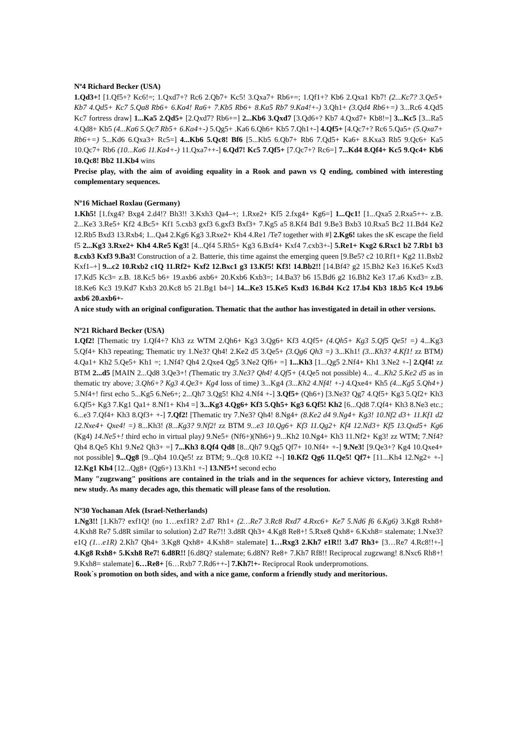Nº4 Richard Becker (USA)
1.Qd3+! [1.Qf5+? Kc6!=; 1.Qxd7+? Rc6 2.Qb7+ Kc5! 3.Qxa7+ Rb6+=; 1.Qf1+? Kb6 2.Qxa1 Kb7! (2...Kc7? 3.Qe5+ Kb7 4.Qd5+ Kc7 5.Qa8 Rb6+ 6.Ka4! Ra6+ 7.Kb5 Rb6+ 8.Ka5 Rb7 9.Ka4!+-) 3.Qh1+ (3.Qd4 Rb6+=) 3...Rc6 4.Qd5 Kc7 fortress draw] 1...Ka5 2.Qd5+ [2.Qxd7? Rb6+=] 2...Kb6 3.Qxd7 [3.Qd6+? Kb7 4.Qxd7+ Kb8!=] 3...Kc5 [3...Ra5 4.Qd8+ Kb5 (4...Ka6 5.Qc7 Rb5+ 6.Ka4+-) 5.Qg5+ .Ka6 6.Qh6+ Kb5 7.Qh1+-] 4.Qf5+ [4.Qc7+? Rc6 5.Qa5+ (5.Qxa7+ Rb6+=) 5...Kd6 6.Qxa3+ Rc5=] 4...Kb6 5.Qc8! Bf6 [5...Kb5 6.Qb7+ Rb6 7.Qd5+ Ka6+ 8.Kxa3 Rb5 9.Qc6+ Ka5 10.Qc7+ Rb6 (10...Ka6 11.Ka4+-) 11.Qxa7++-] 6.Qd7! Kc5 7.Qf5+ [7.Qc7+? Rc6=] 7...Kd4 8.Qf4+ Kc5 9.Qc4+ Kb6 10.Qc8! Bb2 11.Kb4 wins
Precise play, with the aim of avoiding equality in a Rook and pawn vs Q ending, combined with interesting complementary sequences.
Nº16 Michael Roxlau (Germany)
1.Kh5! [1.fxg4? Bxg4 2.d4!? Bh3!! 3.Kxh3 Qa4–+; 1.Rxe2+ Kf5 2.fxg4+ Kg6=] 1...Qc1! [1...Qxa5 2.Rxa5++- z.B. 2...Ke3 3.Re5+ Kf2 4.Bc5+ Kf1 5.cxb3 gxf3 6.gxf3 Bxf3+ 7.Kg5 a5 8.Kf4 Bd1 9.Be3 Bxb3 10.Rxa5 Bc2 11.Bd4 Ke2 12.Rb5 Bxd3 13.Rxb4; 1...Qa4 2.Kg6 Kg3 3.Rxe2+ Kh4 4.Re1 /Te7 together with #] 2.Kg6! takes the sK escape the field f5 2...Kg3 3.Rxe2+ Kh4 4.Re5 Kg3! [4...Qf4 5.Rh5+ Kg3 6.Bxf4+ Kxf4 7.cxb3+-] 5.Re1+ Kxg2 6.Rxc1 b2 7.Rb1 b3 8.cxb3 Kxf3 9.Ba3! Construction of a 2. Batterie, this time against the emerging queen [9.Be5? c2 10.Rf1+ Kg2 11.Bxb2 Kxf1–+] 9...c2 10.Rxb2 c1Q 11.Rf2+ Kxf2 12.Bxc1 g3 13.Kf5! Kf3! 14.Bb2!! [14.Bf4? g2 15.Bh2 Ke3 16.Ke5 Kxd3 17.Kd5 Kc3= z.B. 18.Kc5 b6+ 19.axb6 axb6+ 20.Kxb6 Kxb3=; 14.Ba3? b6 15.Bd6 g2 16.Bh2 Ke3 17.a6 Kxd3= z.B. 18.Ke6 Kc3 19.Kd7 Kxb3 20.Kc8 b5 21.Bg1 b4=] 14...Ke3 15.Ke5 Kxd3 16.Bd4 Kc2 17.b4 Kb3 18.b5 Kc4 19.b6 axb6 20.axb6+-
A nice study with an original configuration. Thematic that the author has investigated in detail in other versions.
Nº21 Richard Becker (USA)
1.Qf2! [Thematic try 1.Qf4+? Kh3 zz WTM 2.Qh6+ Kg3 3.Qg6+ Kf3 4.Qf5+ (4.Qh5+ Kg3 5.Qf5 Qe5! =) 4...Kg3 5.Qf4+ Kh3 repeating; Thematic try 1.Ne3? Qh4! 2.Ke2 d5 3.Qe5+ (3.Qg6 Qh3 =) 3...Kh1! (3...Kh3? 4.Kf1! zz BTM) 4.Qa1+ Kh2 5.Qe5+ Kh1 =; 1.Nf4? Qh4 2.Qxe4 Qg5 3.Ne2 Qf6+ =] 1...Kh3 [1...Qg5 2.Nf4+ Kh1 3.Ne2 +-] 2.Qf4! zz BTM 2...d5 [MAIN 2...Qd8 3.Qe3+! (Thematic try 3.Ne3? Qh4! 4.Qf5+ (4.Qe5 not possible) 4... 4...Kh2 5.Ke2 d5 as in thematic try above; 3.Qh6+? Kg3 4.Qe3+ Kg4 loss of time) 3...Kg4 (3...Kh2 4.Nf4! +-) 4.Qxe4+ Kh5 (4...Kg5 5.Qh4+) 5.Nf4+! first echo 5...Kg5 6.Ne6+; 2...Qh7 3.Qg5! Kh2 4.Nf4 +-] 3.Qf5+ (Qh6+) [3.Ne3? Qg7 4.Qf5+ Kg3 5.Qf2+ Kh3 6.Qf5+ Kg3 7.Kg1 Qa1+ 8.Nf1+ Kh4 =] 3...Kg3 4.Qg6+ Kf3 5.Qh5+ Kg3 6.Qf5! Kh2 [6...Qd8 7.Qf4+ Kh3 8.Ne3 etc.; 6...e3 7.Qf4+ Kh3 8.Qf3+ +-] 7.Qf2! [Thematic try 7.Ne3? Qh4! 8.Ng4+ (8.Ke2 d4 9.Ng4+ Kg3! 10.Nf2 d3+ 11.Kf1 d2 12.Nxe4+ Qxe4! =) 8...Kh3! (8...Kg3? 9.Nf2! zz BTM 9...e3 10.Qg6+ Kf3 11.Qg2+ Kf4 12.Nd3+ Kf5 13.Qxd5+ Kg6 (Kg4) 14.Ne5+! third echo in virtual play) 9.Ne5+ (Nf6+)(Nh6+) 9...Kh2 10.Ng4+ Kh3 11.Nf2+ Kg3! zz WTM; 7.Nf4? Qh4 8.Qe5 Kh1 9.Ne2 Qh3+ =] 7...Kh3 8.Qf4 Qd8 [8...Qh7 9.Qg5 Qf7+ 10.Nf4+ +-] 9.Ne3! [9.Qe3+? Kg4 10.Qxe4+ not possible] 9...Qg8 [9...Qh4 10.Qe5! zz BTM; 9...Qc8 10.Kf2 +-] 10.Kf2 Qg6 11.Qe5! Qf7+ [11...Kh4 12.Ng2+ +-] 12.Kg1 Kh4 [12...Qg8+ (Qg6+) 13.Kh1 +-] 13.Nf5+! second echo
Many "zugzwang" positions are contained in the trials and in the sequences for achieve victory, Interesting and new study. As many decades ago, this thematic will please fans of the resolution.
Nº30 Yochanan Afek (Israel-Netherlands)
1.Ng3!! [1.Kh7? exf1Q! (no 1…exf1R? 2.d7 Rh1+ (2…Re7 3.Rc8 Rxd7 4.Rxc6+ Ke7 5.Nd6 f6 6.Kg6) 3.Kg8 Rxh8+ 4.Kxh8 Re7 5.d8R similar to solution) 2.d7 Re7!! 3.d8R Qh3+ 4.Kg8 Re8+! 5.Rxe8 Qxh8+ 6.Kxh8= stalemate; 1.Nxe3? e1Q (1…e1R) 2.Kh7 Qh4+ 3.Kg8 Qxh8+ 4.Kxh8= stalemate] 1…Rxg3 2.Kh7 e1R!! 3.d7 Rh3+ [3…Re7 4.Rc8!!+-] 4.Kg8 Rxh8+ 5.Kxh8 Re7! 6.d8R!! [6.d8Q? stalemate; 6.d8N? Re8+ 7.Kh7 Rf8!! Reciprocal zugzwang! 8.Nxc6 Rh8+! 9.Kxh8= stalemate] 6…Re8+ [6…Rxb7 7.Rd6++-] 7.Kh7!+- Reciprocal Rook underpromotions.
Rook´s promotion on both sides, and with a nice game, conform a friendly study and meritorious.